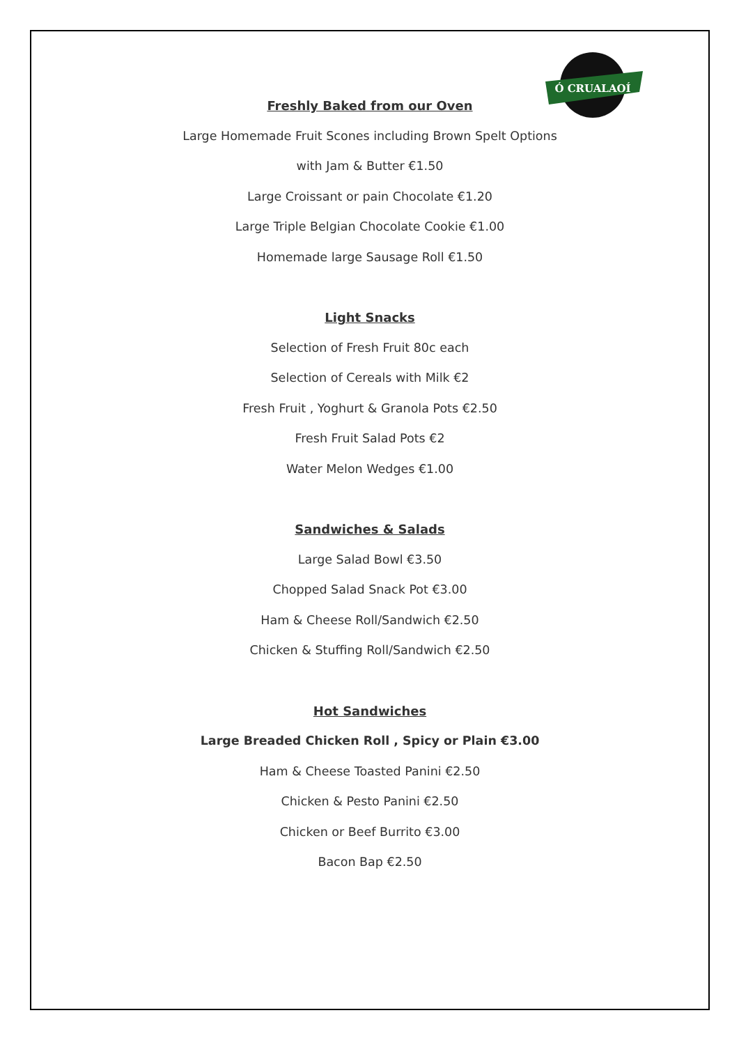Ó CRUALAOÍ
Freshly Baked from our Oven
Large Homemade Fruit Scones including Brown Spelt Options
with Jam & Butter €1.50
Large Croissant or pain Chocolate €1.20
Large Triple Belgian Chocolate Cookie €1.00
Homemade large Sausage Roll €1.50
Light Snacks
Selection of Fresh Fruit 80c each
Selection of Cereals with Milk €2
Fresh Fruit , Yoghurt & Granola Pots €2.50
Fresh Fruit Salad Pots €2
Water Melon Wedges €1.00
Sandwiches & Salads
Large Salad Bowl €3.50
Chopped Salad Snack Pot €3.00
Ham & Cheese Roll/Sandwich €2.50
Chicken & Stuffing Roll/Sandwich €2.50
Hot Sandwiches
Large Breaded Chicken Roll , Spicy or Plain €3.00
Ham & Cheese Toasted Panini €2.50
Chicken & Pesto Panini €2.50
Chicken or Beef Burrito €3.00
Bacon Bap €2.50